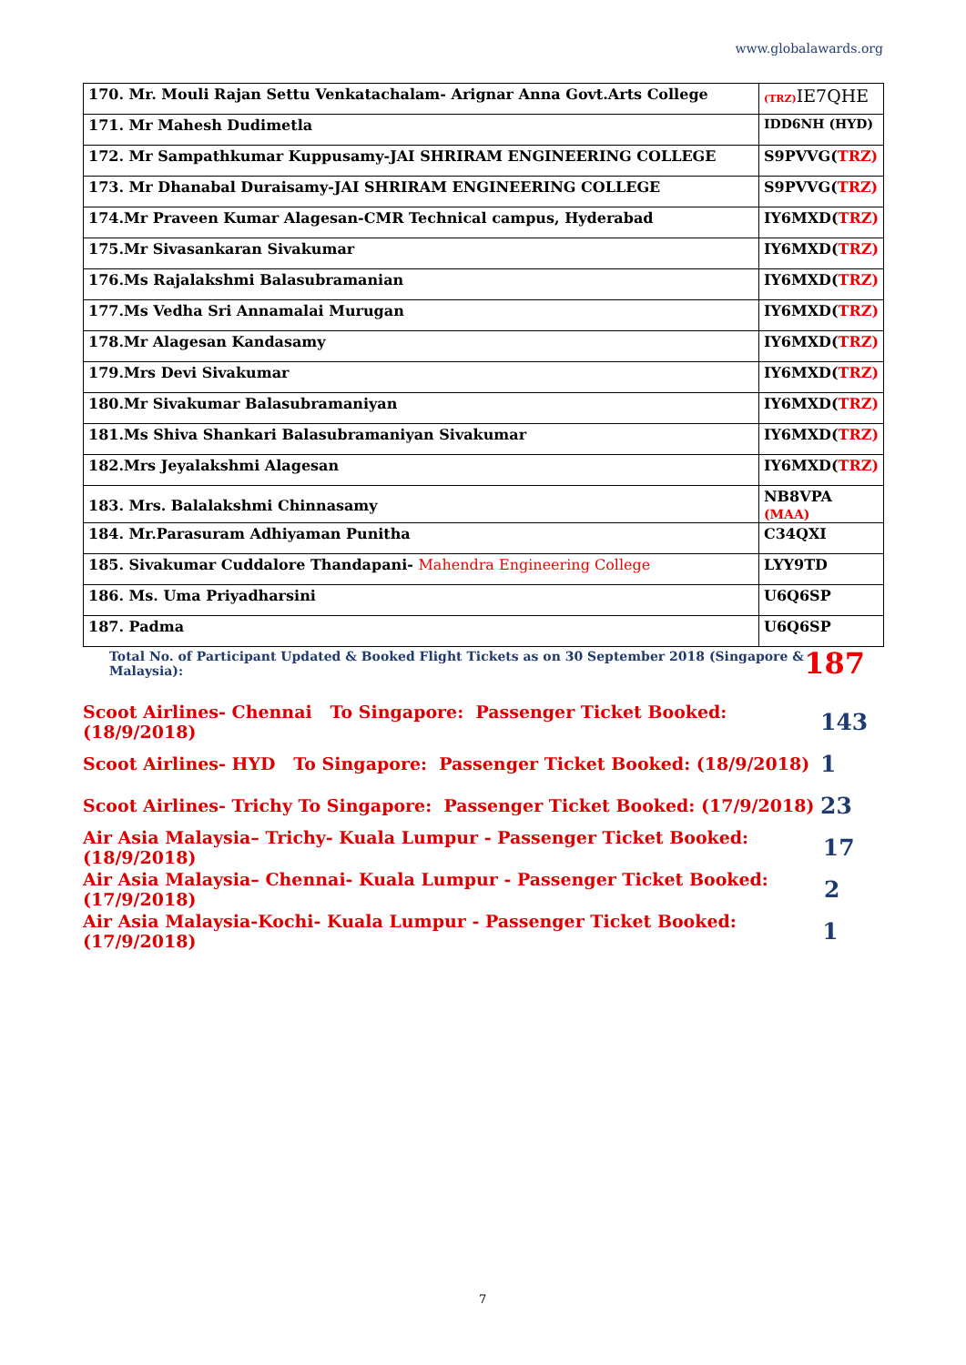www.globalawards.org
| 170. Mr. Mouli Rajan Settu Venkatachalam- Arignar Anna Govt.Arts College | (TRZ) IE7QHE |
| 171. Mr Mahesh Dudimetla | IDD6NH (HYD) |
| 172. Mr Sampathkumar Kuppusamy-JAI SHRIRAM ENGINEERING COLLEGE | S9PVVG( TRZ) |
| 173. Mr Dhanabal Duraisamy-JAI SHRIRAM ENGINEERING COLLEGE | S9PVVG( TRZ) |
| 174.Mr Praveen Kumar Alagesan-CMR Technical campus, Hyderabad | IY6MXD( TRZ) |
| 175.Mr Sivasankaran Sivakumar | IY6MXD( TRZ) |
| 176.Ms Rajalakshmi Balasubramanian | IY6MXD( TRZ) |
| 177.Ms Vedha Sri Annamalai Murugan | IY6MXD( TRZ) |
| 178.Mr Alagesan Kandasamy | IY6MXD( TRZ) |
| 179.Mrs Devi Sivakumar | IY6MXD( TRZ) |
| 180.Mr Sivakumar Balasubramaniyan | IY6MXD( TRZ) |
| 181.Ms Shiva Shankari Balasubramaniyan Sivakumar | IY6MXD( TRZ) |
| 182.Mrs Jeyalakshmi Alagesan | IY6MXD( TRZ) |
| 183. Mrs. Balalakshmi Chinnasamy | NB8VPA (MAA) |
| 184. Mr.Parasuram Adhiyaman Punitha | C34QXI |
| 185. Sivakumar Cuddalore Thandapani- Mahendra Engineering College | LYY9TD |
| 186. Ms. Uma Priyadharsini | U6Q6SP |
| 187. Padma | U6Q6SP |
Total No. of Participant Updated & Booked Flight Tickets as on 30 September 2018 (Singapore & Malaysia): 187
Scoot Airlines- Chennai To Singapore: Passenger Ticket Booked: (18/9/2018) 143
Scoot Airlines- HYD To Singapore: Passenger Ticket Booked: (18/9/2018) 1
Scoot Airlines- Trichy To Singapore: Passenger Ticket Booked: (17/9/2018) 23
Air Asia Malaysia– Trichy- Kuala Lumpur - Passenger Ticket Booked: (18/9/2018) 17
Air Asia Malaysia– Chennai- Kuala Lumpur - Passenger Ticket Booked: (17/9/2018) 2
Air Asia Malaysia-Kochi- Kuala Lumpur - Passenger Ticket Booked: (17/9/2018) 1
7